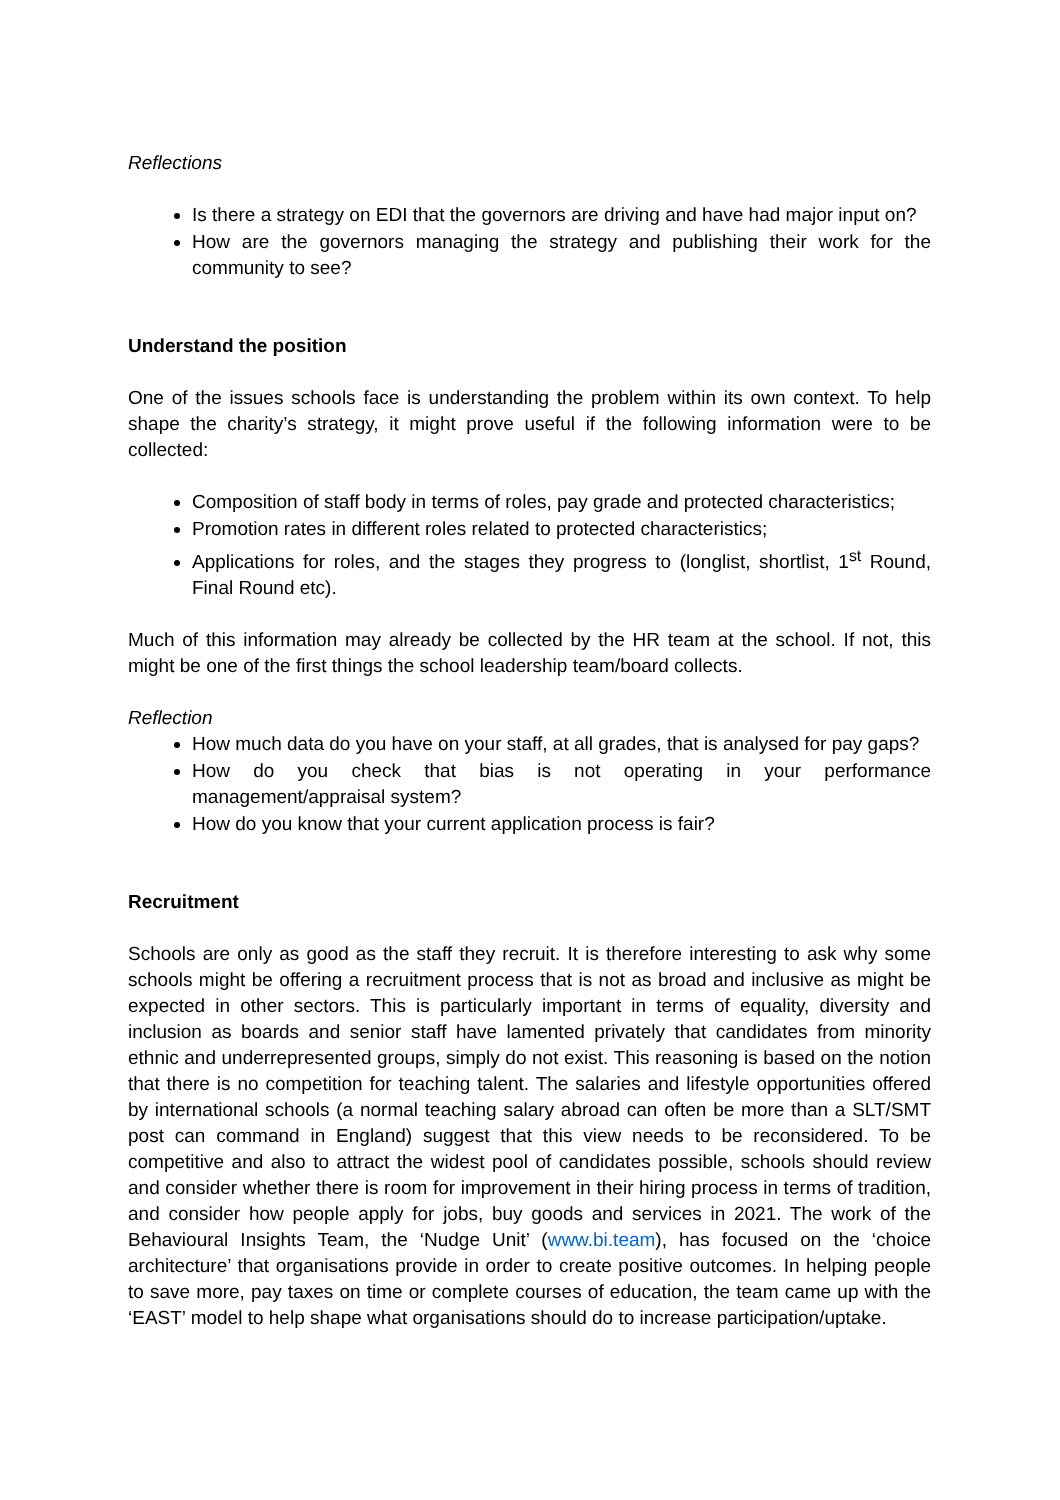Reflections
Is there a strategy on EDI that the governors are driving and have had major input on?
How are the governors managing the strategy and publishing their work for the community to see?
Understand the position
One of the issues schools face is understanding the problem within its own context. To help shape the charity’s strategy, it might prove useful if the following information were to be collected:
Composition of staff body in terms of roles, pay grade and protected characteristics;
Promotion rates in different roles related to protected characteristics;
Applications for roles, and the stages they progress to (longlist, shortlist, 1<sup>st</sup> Round, Final Round etc).
Much of this information may already be collected by the HR team at the school. If not, this might be one of the first things the school leadership team/board collects.
Reflection
How much data do you have on your staff, at all grades, that is analysed for pay gaps?
How do you check that bias is not operating in your performance management/appraisal system?
How do you know that your current application process is fair?
Recruitment
Schools are only as good as the staff they recruit. It is therefore interesting to ask why some schools might be offering a recruitment process that is not as broad and inclusive as might be expected in other sectors. This is particularly important in terms of equality, diversity and inclusion as boards and senior staff have lamented privately that candidates from minority ethnic and underrepresented groups, simply do not exist. This reasoning is based on the notion that there is no competition for teaching talent. The salaries and lifestyle opportunities offered by international schools (a normal teaching salary abroad can often be more than a SLT/SMT post can command in England) suggest that this view needs to be reconsidered. To be competitive and also to attract the widest pool of candidates possible, schools should review and consider whether there is room for improvement in their hiring process in terms of tradition, and consider how people apply for jobs, buy goods and services in 2021. The work of the Behavioural Insights Team, the ‘Nudge Unit’ (www.bi.team), has focused on the ‘choice architecture’ that organisations provide in order to create positive outcomes. In helping people to save more, pay taxes on time or complete courses of education, the team came up with the ‘EAST’ model to help shape what organisations should do to increase participation/uptake.